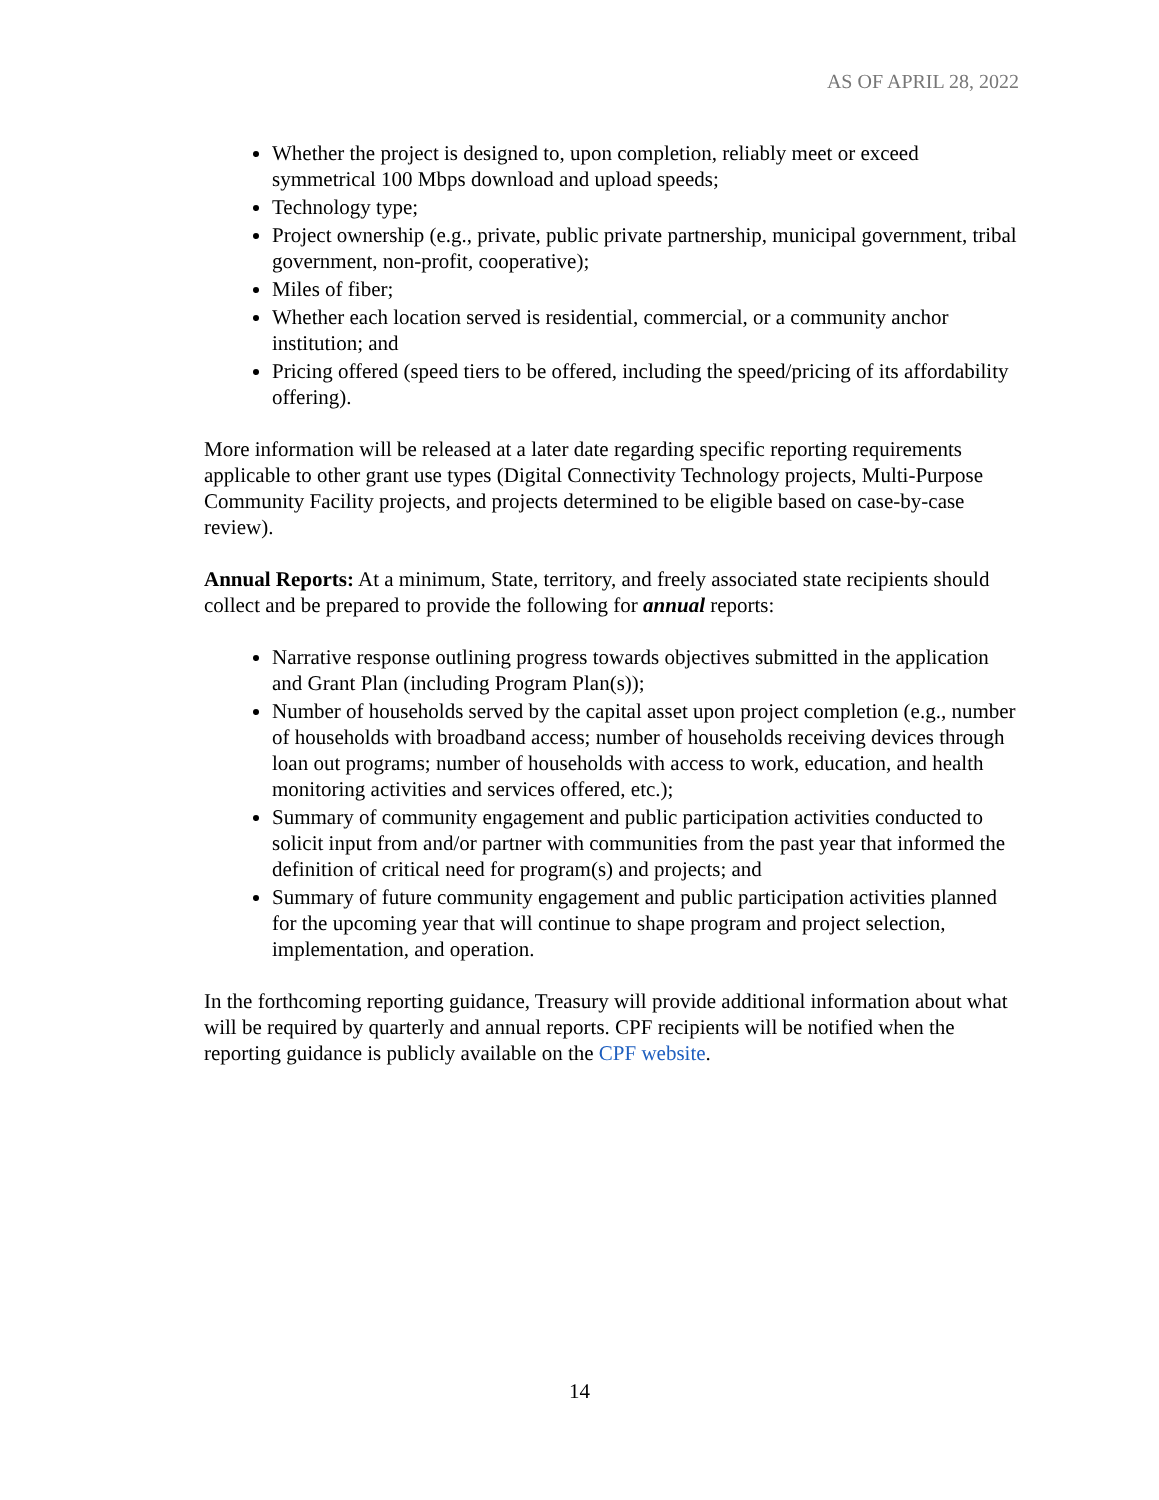AS OF APRIL 28, 2022
Whether the project is designed to, upon completion, reliably meet or exceed symmetrical 100 Mbps download and upload speeds;
Technology type;
Project ownership (e.g., private, public private partnership, municipal government, tribal government, non-profit, cooperative);
Miles of fiber;
Whether each location served is residential, commercial, or a community anchor institution; and
Pricing offered (speed tiers to be offered, including the speed/pricing of its affordability offering).
More information will be released at a later date regarding specific reporting requirements applicable to other grant use types (Digital Connectivity Technology projects, Multi-Purpose Community Facility projects, and projects determined to be eligible based on case-by-case review).
Annual Reports: At a minimum, State, territory, and freely associated state recipients should collect and be prepared to provide the following for annual reports:
Narrative response outlining progress towards objectives submitted in the application and Grant Plan (including Program Plan(s));
Number of households served by the capital asset upon project completion (e.g., number of households with broadband access; number of households receiving devices through loan out programs; number of households with access to work, education, and health monitoring activities and services offered, etc.);
Summary of community engagement and public participation activities conducted to solicit input from and/or partner with communities from the past year that informed the definition of critical need for program(s) and projects; and
Summary of future community engagement and public participation activities planned for the upcoming year that will continue to shape program and project selection, implementation, and operation.
In the forthcoming reporting guidance, Treasury will provide additional information about what will be required by quarterly and annual reports. CPF recipients will be notified when the reporting guidance is publicly available on the CPF website.
14